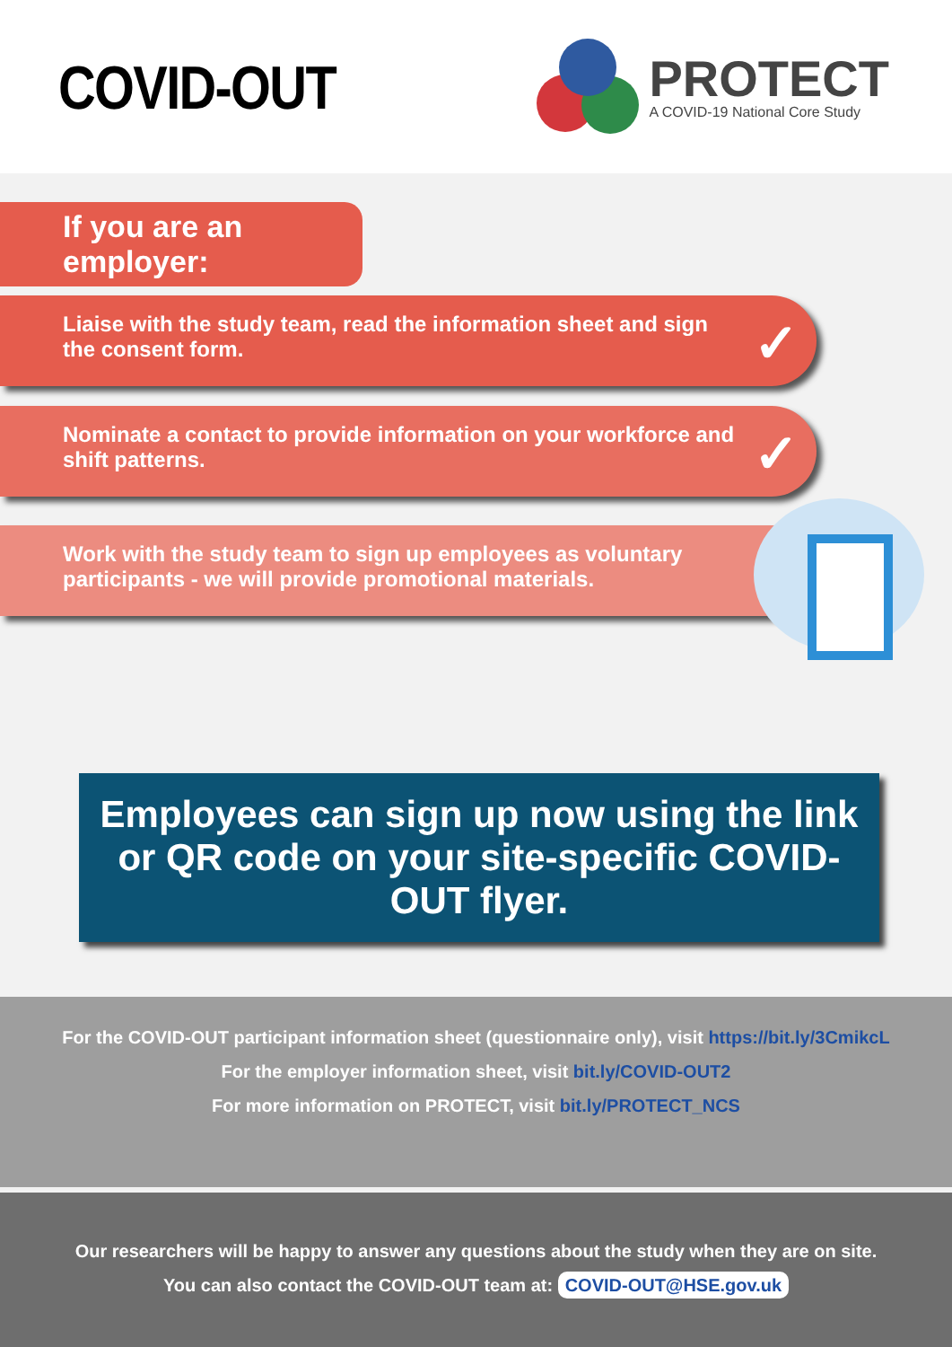COVID-OUT
PROTECT
A COVID-19 National Core Study
If you are an employer:
Liaise with the study team, read the information sheet and sign the consent form. ✓
Nominate a contact to provide information on your workforce and shift patterns. ✓
Work with the study team to sign up employees as voluntary participants - we will provide promotional materials. ✓
Employees can sign up now using the link or QR code on your site-specific COVID-OUT flyer.
For the COVID-OUT participant information sheet (questionnaire only), visit https://bit.ly/3CmikcL
For the employer information sheet, visit bit.ly/COVID-OUT2
For more information on PROTECT, visit bit.ly/PROTECT_NCS
Our researchers will be happy to answer any questions about the study when they are on site.
You can also contact the COVID-OUT team at: COVID-OUT@HSE.gov.uk